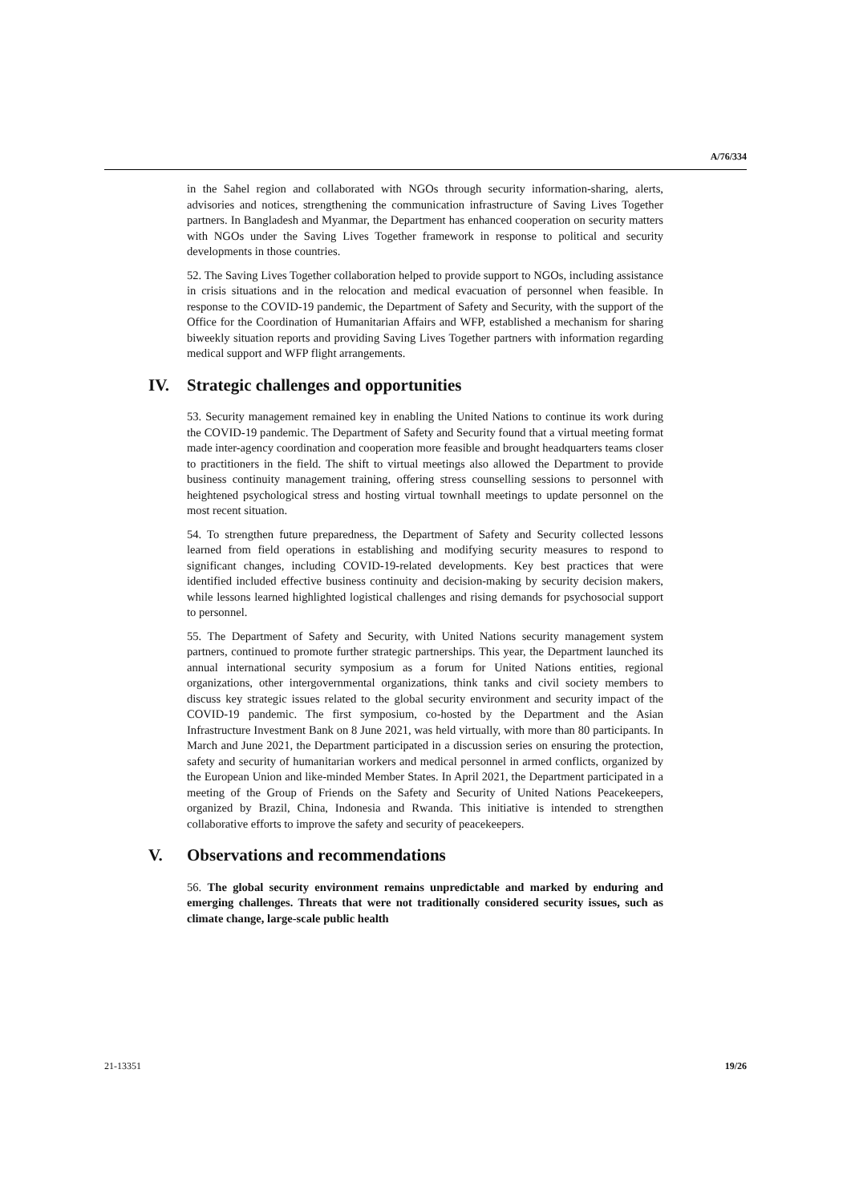A/76/334
in the Sahel region and collaborated with NGOs through security information-sharing, alerts, advisories and notices, strengthening the communication infrastructure of Saving Lives Together partners. In Bangladesh and Myanmar, the Department has enhanced cooperation on security matters with NGOs under the Saving Lives Together framework in response to political and security developments in those countries.
52. The Saving Lives Together collaboration helped to provide support to NGOs, including assistance in crisis situations and in the relocation and medical evacuation of personnel when feasible. In response to the COVID-19 pandemic, the Department of Safety and Security, with the support of the Office for the Coordination of Humanitarian Affairs and WFP, established a mechanism for sharing biweekly situation reports and providing Saving Lives Together partners with information regarding medical support and WFP flight arrangements.
IV. Strategic challenges and opportunities
53. Security management remained key in enabling the United Nations to continue its work during the COVID-19 pandemic. The Department of Safety and Security found that a virtual meeting format made inter-agency coordination and cooperation more feasible and brought headquarters teams closer to practitioners in the field. The shift to virtual meetings also allowed the Department to provide business continuity management training, offering stress counselling sessions to personnel with heightened psychological stress and hosting virtual townhall meetings to update personnel on the most recent situation.
54. To strengthen future preparedness, the Department of Safety and Security collected lessons learned from field operations in establishing and modifying security measures to respond to significant changes, including COVID-19-related developments. Key best practices that were identified included effective business continuity and decision-making by security decision makers, while lessons learned highlighted logistical challenges and rising demands for psychosocial support to personnel.
55. The Department of Safety and Security, with United Nations security management system partners, continued to promote further strategic partnerships. This year, the Department launched its annual international security symposium as a forum for United Nations entities, regional organizations, other intergovernmental organizations, think tanks and civil society members to discuss key strategic issues related to the global security environment and security impact of the COVID-19 pandemic. The first symposium, co-hosted by the Department and the Asian Infrastructure Investment Bank on 8 June 2021, was held virtually, with more than 80 participants. In March and June 2021, the Department participated in a discussion series on ensuring the protection, safety and security of humanitarian workers and medical personnel in armed conflicts, organized by the European Union and like-minded Member States. In April 2021, the Department participated in a meeting of the Group of Friends on the Safety and Security of United Nations Peacekeepers, organized by Brazil, China, Indonesia and Rwanda. This initiative is intended to strengthen collaborative efforts to improve the safety and security of peacekeepers.
V. Observations and recommendations
56. The global security environment remains unpredictable and marked by enduring and emerging challenges. Threats that were not traditionally considered security issues, such as climate change, large-scale public health
21-13351 19/26